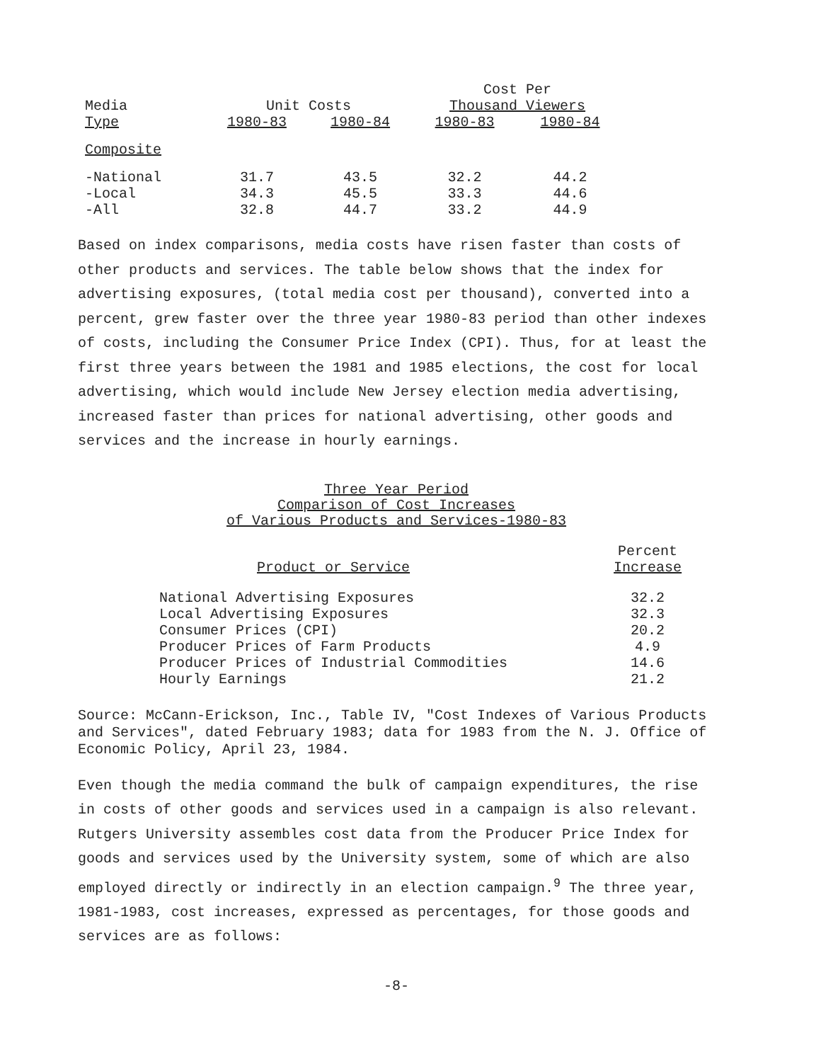| | | | Cost Per | |
| --- | --- | --- | --- | --- |
| Media | Unit Costs | | Thousand Viewers | |
| Type | 1980-83 | 1980-84 | 1980-83 | 1980-84 |
| Composite | | | | |
| -National | 31.7 | 43.5 | 32.2 | 44.2 |
| -Local | 34.3 | 45.5 | 33.3 | 44.6 |
| -All | 32.8 | 44.7 | 33.2 | 44.9 |
Based on index comparisons, media costs have risen faster than costs of other products and services. The table below shows that the index for advertising exposures, (total media cost per thousand), converted into a percent, grew faster over the three year 1980-83 period than other indexes of costs, including the Consumer Price Index (CPI). Thus, for at least the first three years between the 1981 and 1985 elections, the cost for local advertising, which would include New Jersey election media advertising, increased faster than prices for national advertising, other goods and services and the increase in hourly earnings.
Three Year Period
Comparison of Cost Increases
of Various Products and Services-1980-83
| Product or Service | Percent Increase |
| --- | --- |
| National Advertising Exposures | 32.2 |
| Local Advertising Exposures | 32.3 |
| Consumer Prices (CPI) | 20.2 |
| Producer Prices of Farm Products | 4.9 |
| Producer Prices of Industrial Commodities | 14.6 |
| Hourly Earnings | 21.2 |
Source: McCann-Erickson, Inc., Table IV, "Cost Indexes of Various Products and Services", dated February 1983; data for 1983 from the N. J. Office of Economic Policy, April 23, 1984.
Even though the media command the bulk of campaign expenditures, the rise in costs of other goods and services used in a campaign is also relevant. Rutgers University assembles cost data from the Producer Price Index for goods and services used by the University system, some of which are also employed directly or indirectly in an election campaign.<sup>9</sup> The three year, 1981-1983, cost increases, expressed as percentages, for those goods and services are as follows:
-8-